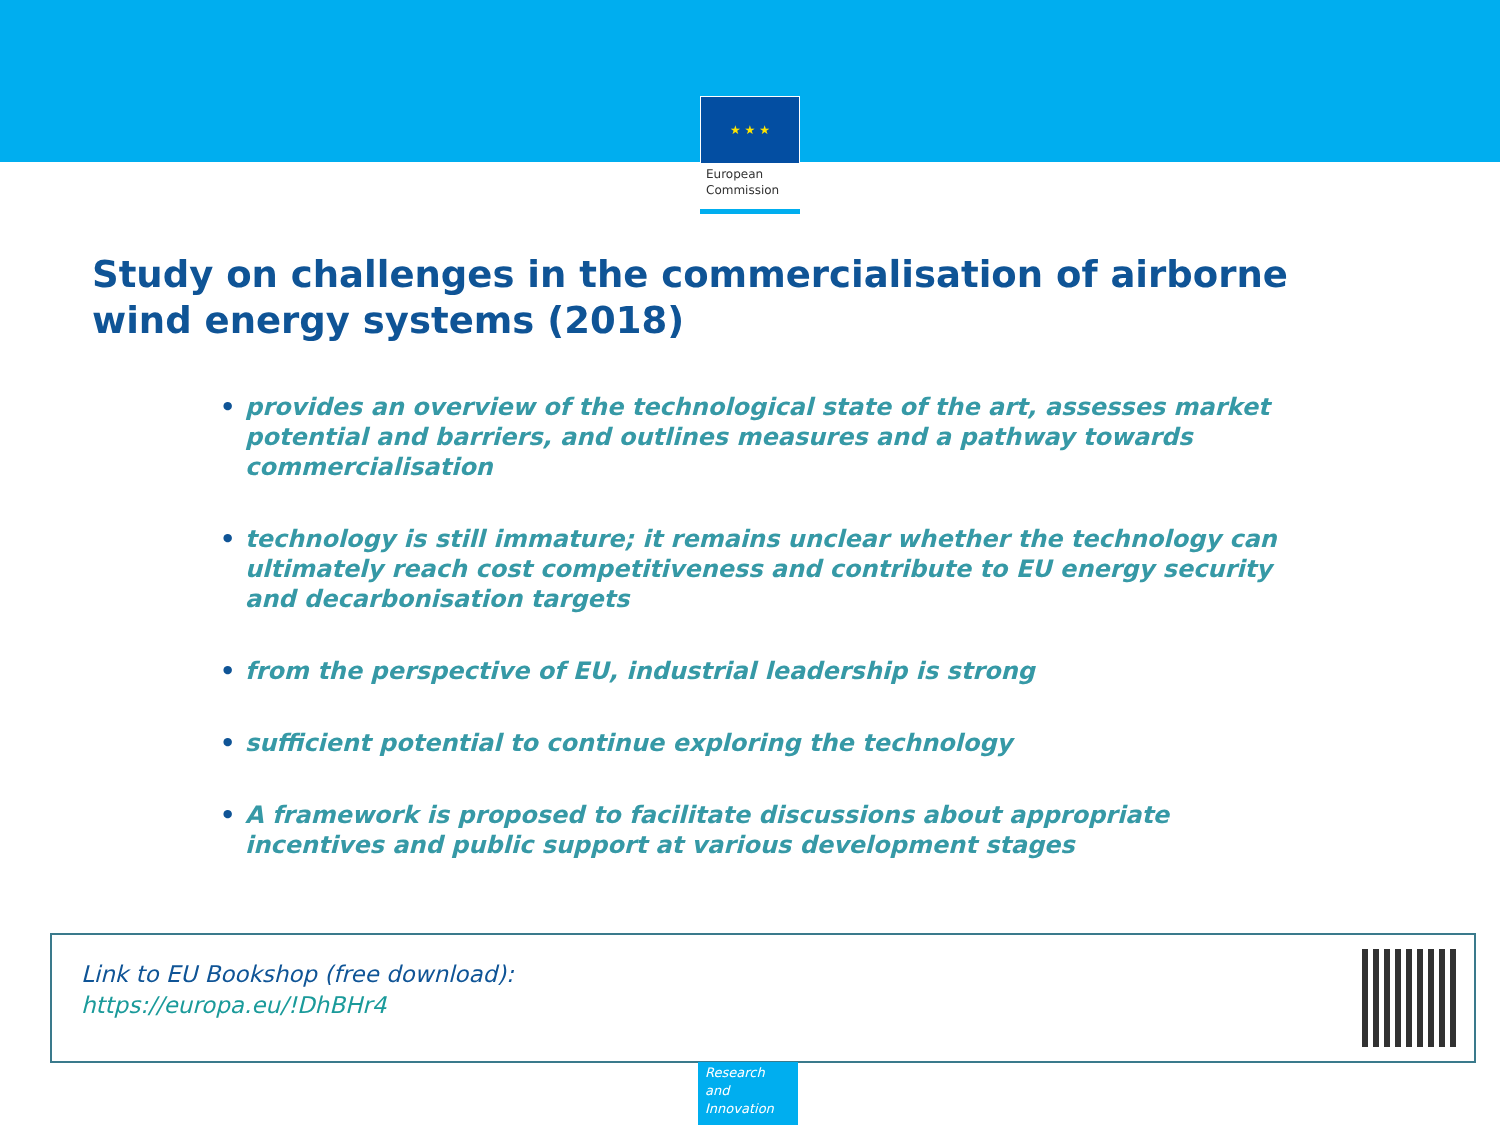★ ★ ★
European
Commission
Study on challenges in the commercialisation of airborne wind energy systems (2018)
• provides an overview of the technological state of the art, assesses market potential and barriers, and outlines measures and a pathway towards commercialisation
• technology is still immature; it remains unclear whether the technology can ultimately reach cost competitiveness and contribute to EU energy security and decarbonisation targets
• from the perspective of EU, industrial leadership is strong
• sufficient potential to continue exploring the technology
• A framework is proposed to facilitate discussions about appropriate incentives and public support at various development stages
Link to EU Bookshop (free download):
https://europa.eu/!DhBHr4
Research and Innovation